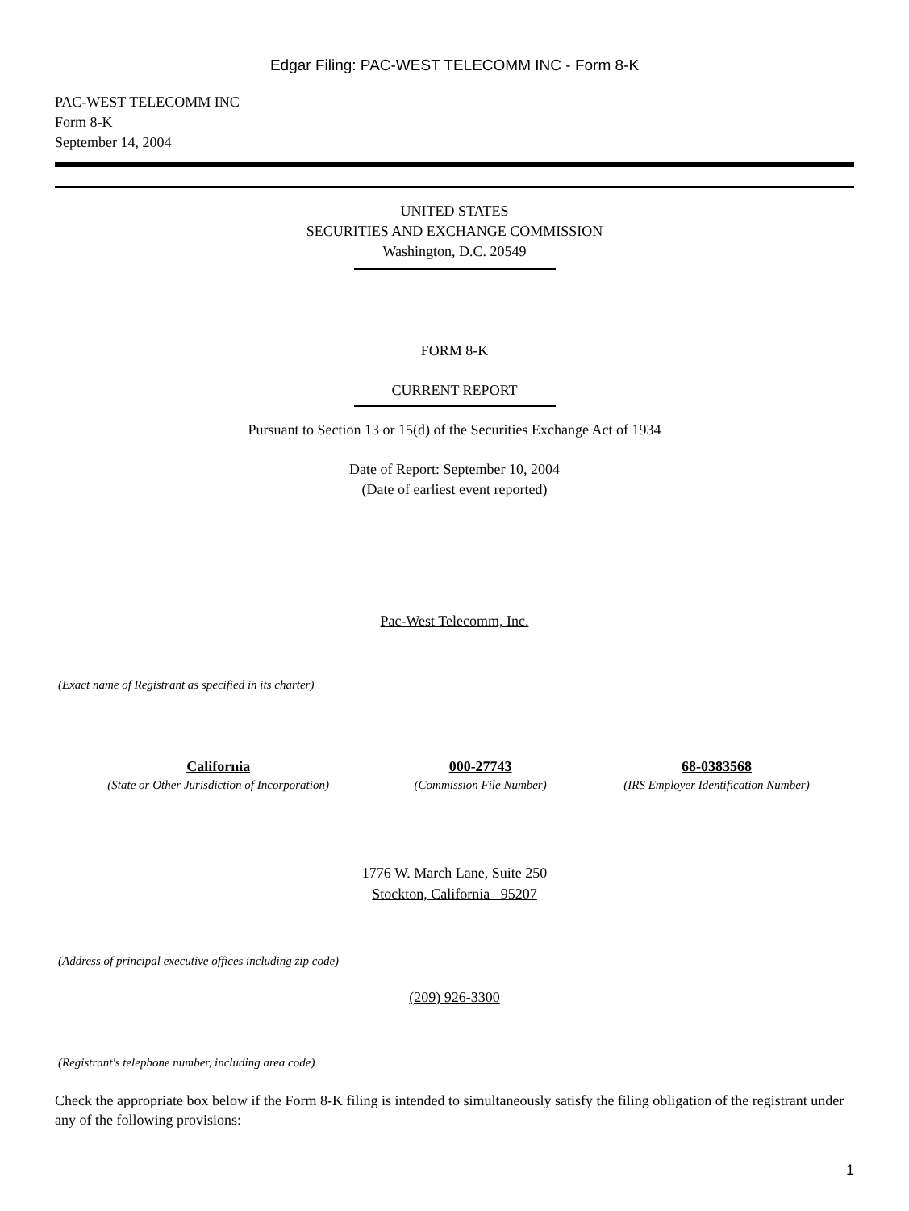Edgar Filing: PAC-WEST TELECOMM INC - Form 8-K
PAC-WEST TELECOMM INC
Form 8-K
September 14, 2004
UNITED STATES
SECURITIES AND EXCHANGE COMMISSION
Washington, D.C. 20549
FORM 8-K
CURRENT REPORT
Pursuant to Section 13 or 15(d) of the Securities Exchange Act of 1934
Date of Report: September 10, 2004
(Date of earliest event reported)
Pac-West Telecomm, Inc.
(Exact name of Registrant as specified in its charter)
| California | 000-27743 | 68-0383568 |
| (State or Other Jurisdiction of Incorporation) | (Commission File Number) | (IRS Employer Identification Number) |
1776 W. March Lane, Suite 250
Stockton, California 95207
(Address of principal executive offices including zip code)
(209) 926-3300
(Registrant's telephone number, including area code)
Check the appropriate box below if the Form 8-K filing is intended to simultaneously satisfy the filing obligation of the registrant under any of the following provisions:
1